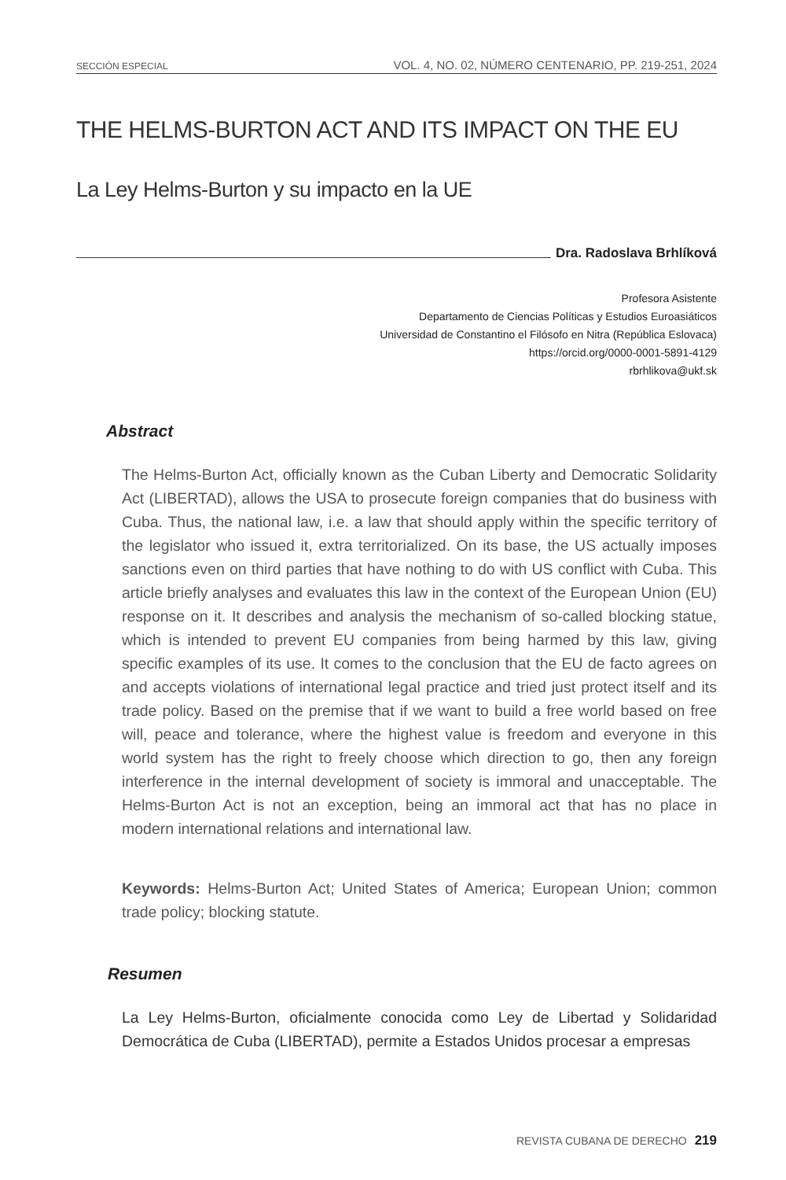SECCIÓN ESPECIAL VOL. 4, NO. 02, NÚMERO CENTENARIO, PP. 219-251, 2024
THE HELMS-BURTON ACT AND ITS IMPACT ON THE EU
La Ley Helms-Burton y su impacto en la UE
Dra. Radoslava Brhlíková
Profesora Asistente
Departamento de Ciencias Políticas y Estudios Euroasiáticos
Universidad de Constantino el Filósofo en Nitra (República Eslovaca)
https://orcid.org/0000-0001-5891-4129
rbrhlikova@ukf.sk
Abstract
The Helms-Burton Act, officially known as the Cuban Liberty and Democratic Solidarity Act (LIBERTAD), allows the USA to prosecute foreign companies that do business with Cuba. Thus, the national law, i.e. a law that should apply within the specific territory of the legislator who issued it, extra territorialized. On its base, the US actually imposes sanctions even on third parties that have nothing to do with US conflict with Cuba. This article briefly analyses and evaluates this law in the context of the European Union (EU) response on it. It describes and analysis the mechanism of so-called blocking statue, which is intended to prevent EU companies from being harmed by this law, giving specific examples of its use. It comes to the conclusion that the EU de facto agrees on and accepts violations of international legal practice and tried just protect itself and its trade policy. Based on the premise that if we want to build a free world based on free will, peace and tolerance, where the highest value is freedom and everyone in this world system has the right to freely choose which direction to go, then any foreign interference in the internal development of society is immoral and unacceptable. The Helms-Burton Act is not an exception, being an immoral act that has no place in modern international relations and international law.
Keywords: Helms-Burton Act; United States of America; European Union; common trade policy; blocking statute.
Resumen
La Ley Helms-Burton, oficialmente conocida como Ley de Libertad y Solidaridad Democrática de Cuba (LIBERTAD), permite a Estados Unidos procesar a empresas
REVISTA CUBANA DE DERECHO 219